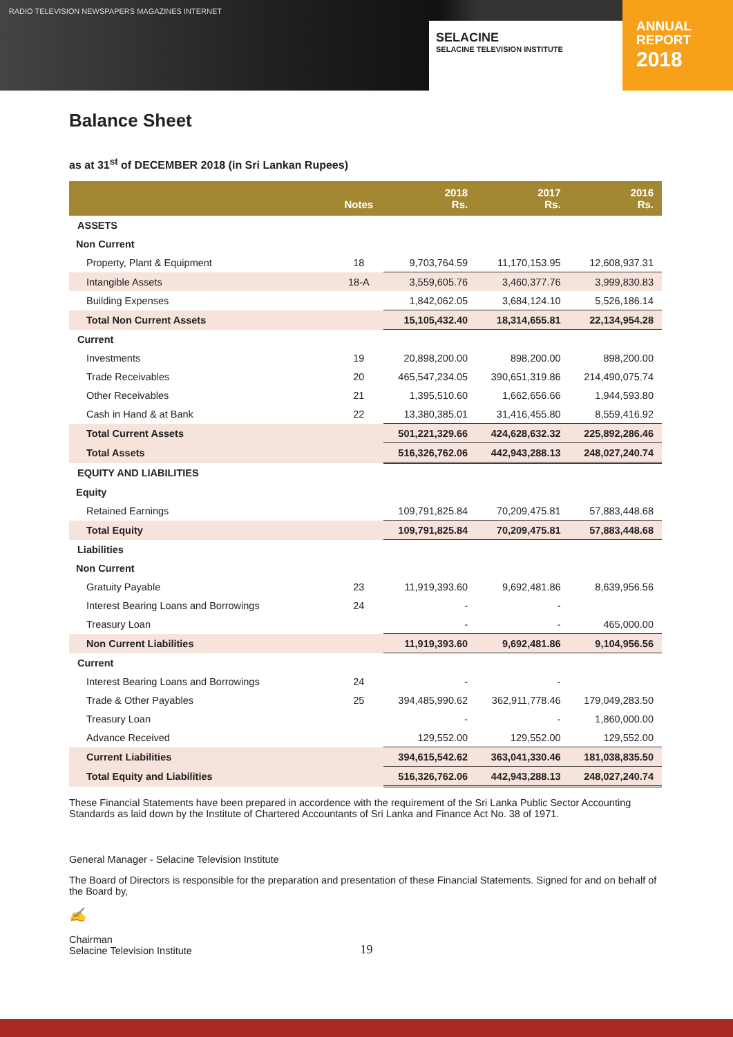RADIO TELEVISION NEWSPAPERS MAGAZINES INTERNET
SELACINE
SELACINE TELEVISION INSTITUTE
ANNUAL
REPORT
2018
Balance Sheet
as at 31<sup>st</sup> of DECEMBER 2018 (in Sri Lankan Rupees)
| | Notes | 2018 Rs. | 2017 Rs. | 2016 Rs. |
| --- | --- | --- | --- | --- |
| ASSETS | | | | |
| Non Current | | | | |
| Property, Plant & Equipment | 18 | 9,703,764.59 | 11,170,153.95 | 12,608,937.31 |
| Intangible Assets | 18-A | 3,559,605.76 | 3,460,377.76 | 3,999,830.83 |
| Building Expenses | | 1,842,062.05 | 3,684,124.10 | 5,526,186.14 |
| Total Non Current Assets | | 15,105,432.40 | 18,314,655.81 | 22,134,954.28 |
| Current | | | | |
| Investments | 19 | 20,898,200.00 | 898,200.00 | 898,200.00 |
| Trade Receivables | 20 | 465,547,234.05 | 390,651,319.86 | 214,490,075.74 |
| Other Receivables | 21 | 1,395,510.60 | 1,662,656.66 | 1,944,593.80 |
| Cash in Hand & at Bank | 22 | 13,380,385.01 | 31,416,455.80 | 8,559,416.92 |
| Total Current Assets | | 501,221,329.66 | 424,628,632.32 | 225,892,286.46 |
| Total Assets | | 516,326,762.06 | 442,943,288.13 | 248,027,240.74 |
| EQUITY AND LIABILITIES | | | | |
| Equity | | | | |
| Retained Earnings | | 109,791,825.84 | 70,209,475.81 | 57,883,448.68 |
| Total Equity | | 109,791,825.84 | 70,209,475.81 | 57,883,448.68 |
| Liabilities | | | | |
| Non Current | | | | |
| Gratuity Payable | 23 | 11,919,393.60 | 9,692,481.86 | 8,639,956.56 |
| Interest Bearing Loans and Borrowings | 24 | - | - | |
| Treasury Loan | | - | - | 465,000.00 |
| Non Current Liabilities | | 11,919,393.60 | 9,692,481.86 | 9,104,956.56 |
| Current | | | | |
| Interest Bearing Loans and Borrowings | 24 | - | - | |
| Trade & Other Payables | 25 | 394,485,990.62 | 362,911,778.46 | 179,049,283.50 |
| Treasury Loan | | - | - | 1,860,000.00 |
| Advance Received | | 129,552.00 | 129,552.00 | 129,552.00 |
| Current Liabilities | | 394,615,542.62 | 363,041,330.46 | 181,038,835.50 |
| Total Equity and Liabilities | | 516,326,762.06 | 442,943,288.13 | 248,027,240.74 |
These Financial Statements have been prepared in accordence with the requirement of the Sri Lanka Public Sector Accounting Standards as laid down by the Institute of Chartered Accountants of Sri Lanka and Finance Act No. 38 of 1971.
General Manager - Selacine Television Institute
The Board of Directors is responsible for the preparation and presentation of these Financial Statements. Signed for and on behalf of the Board by,
✍
Chairman
Selacine Television Institute
19